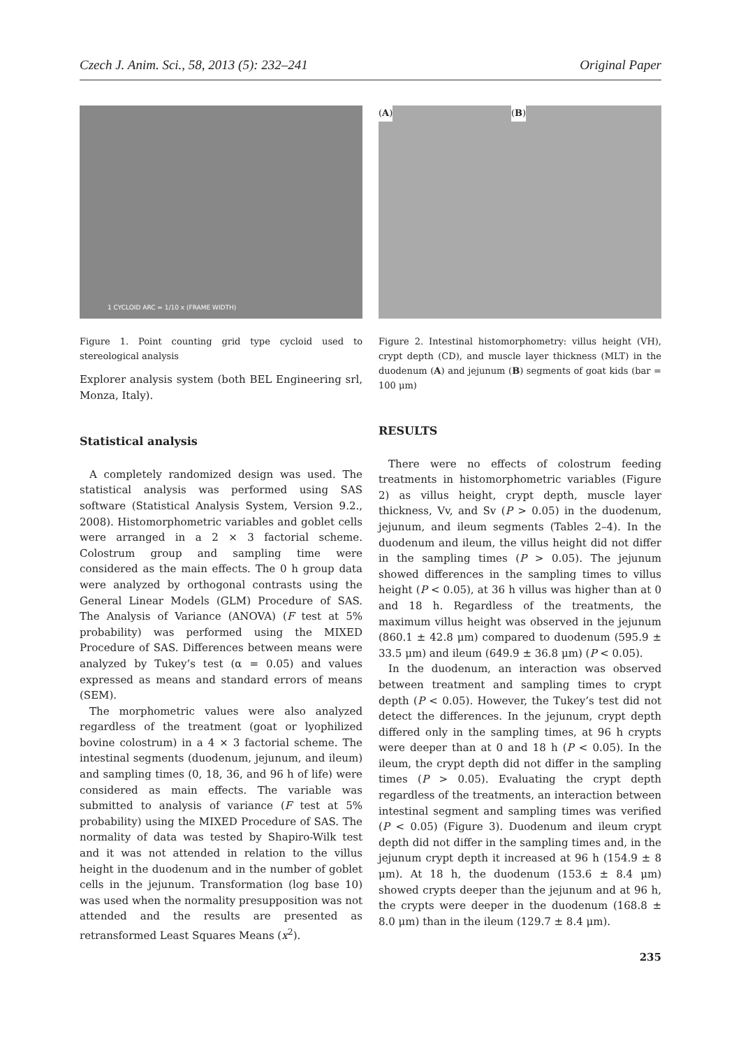Czech J. Anim. Sci., 58, 2013 (5): 232–241 Original Paper
1 CYCLOID ARC = 1/10 x (FRAME WIDTH)
Figure 1. Point counting grid type cycloid used to stereological analysis
Explorer analysis system (both BEL Engineering srl, Monza, Italy).
Statistical analysis
A completely randomized design was used. The statistical analysis was performed using SAS software (Statistical Analysis System, Version 9.2., 2008). Histomorphometric variables and goblet cells were arranged in a 2 × 3 factorial scheme. Colostrum group and sampling time were considered as the main effects. The 0 h group data were analyzed by orthogonal contrasts using the General Linear Models (GLM) Procedure of SAS. The Analysis of Variance (ANOVA) (F test at 5% probability) was performed using the MIXED Procedure of SAS. Differences between means were analyzed by Tukey’s test (α = 0.05) and values expressed as means and standard errors of means (SEM).
The morphometric values were also analyzed regardless of the treatment (goat or lyophilized bovine colostrum) in a 4 × 3 factorial scheme. The intestinal segments (duodenum, jejunum, and ileum) and sampling times (0, 18, 36, and 96 h of life) were considered as main effects. The variable was submitted to analysis of variance (F test at 5% probability) using the MIXED Procedure of SAS. The normality of data was tested by Shapiro-Wilk test and it was not attended in relation to the villus height in the duodenum and in the number of goblet cells in the jejunum. Transformation (log base 10) was used when the normality presupposition was not attended and the results are presented as retransformed Least Squares Means (x<sup>2</sup>).
(A) (B)
Figure 2. Intestinal histomorphometry: villus height (VH), crypt depth (CD), and muscle layer thickness (MLT) in the duodenum (A) and jejunum (B) segments of goat kids (bar = 100 μm)
RESULTS
There were no effects of colostrum feeding treatments in histomorphometric variables (Figure 2) as villus height, crypt depth, muscle layer thickness, Vv, and Sv (P > 0.05) in the duodenum, jejunum, and ileum segments (Tables 2–4). In the duodenum and ileum, the villus height did not differ in the sampling times (P > 0.05). The jejunum showed differences in the sampling times to villus height (P < 0.05), at 36 h villus was higher than at 0 and 18 h. Regardless of the treatments, the maximum villus height was observed in the jejunum (860.1 ± 42.8 μm) compared to duodenum (595.9 ± 33.5 μm) and ileum (649.9 ± 36.8 μm) (P < 0.05).
In the duodenum, an interaction was observed between treatment and sampling times to crypt depth (P < 0.05). However, the Tukey’s test did not detect the differences. In the jejunum, crypt depth differed only in the sampling times, at 96 h crypts were deeper than at 0 and 18 h (P < 0.05). In the ileum, the crypt depth did not differ in the sampling times (P > 0.05). Evaluating the crypt depth regardless of the treatments, an interaction between intestinal segment and sampling times was verified (P < 0.05) (Figure 3). Duodenum and ileum crypt depth did not differ in the sampling times and, in the jejunum crypt depth it increased at 96 h (154.9 ± 8 μm). At 18 h, the duodenum (153.6 ± 8.4 μm) showed crypts deeper than the jejunum and at 96 h, the crypts were deeper in the duodenum (168.8 ± 8.0 μm) than in the ileum (129.7 ± 8.4 μm).
235